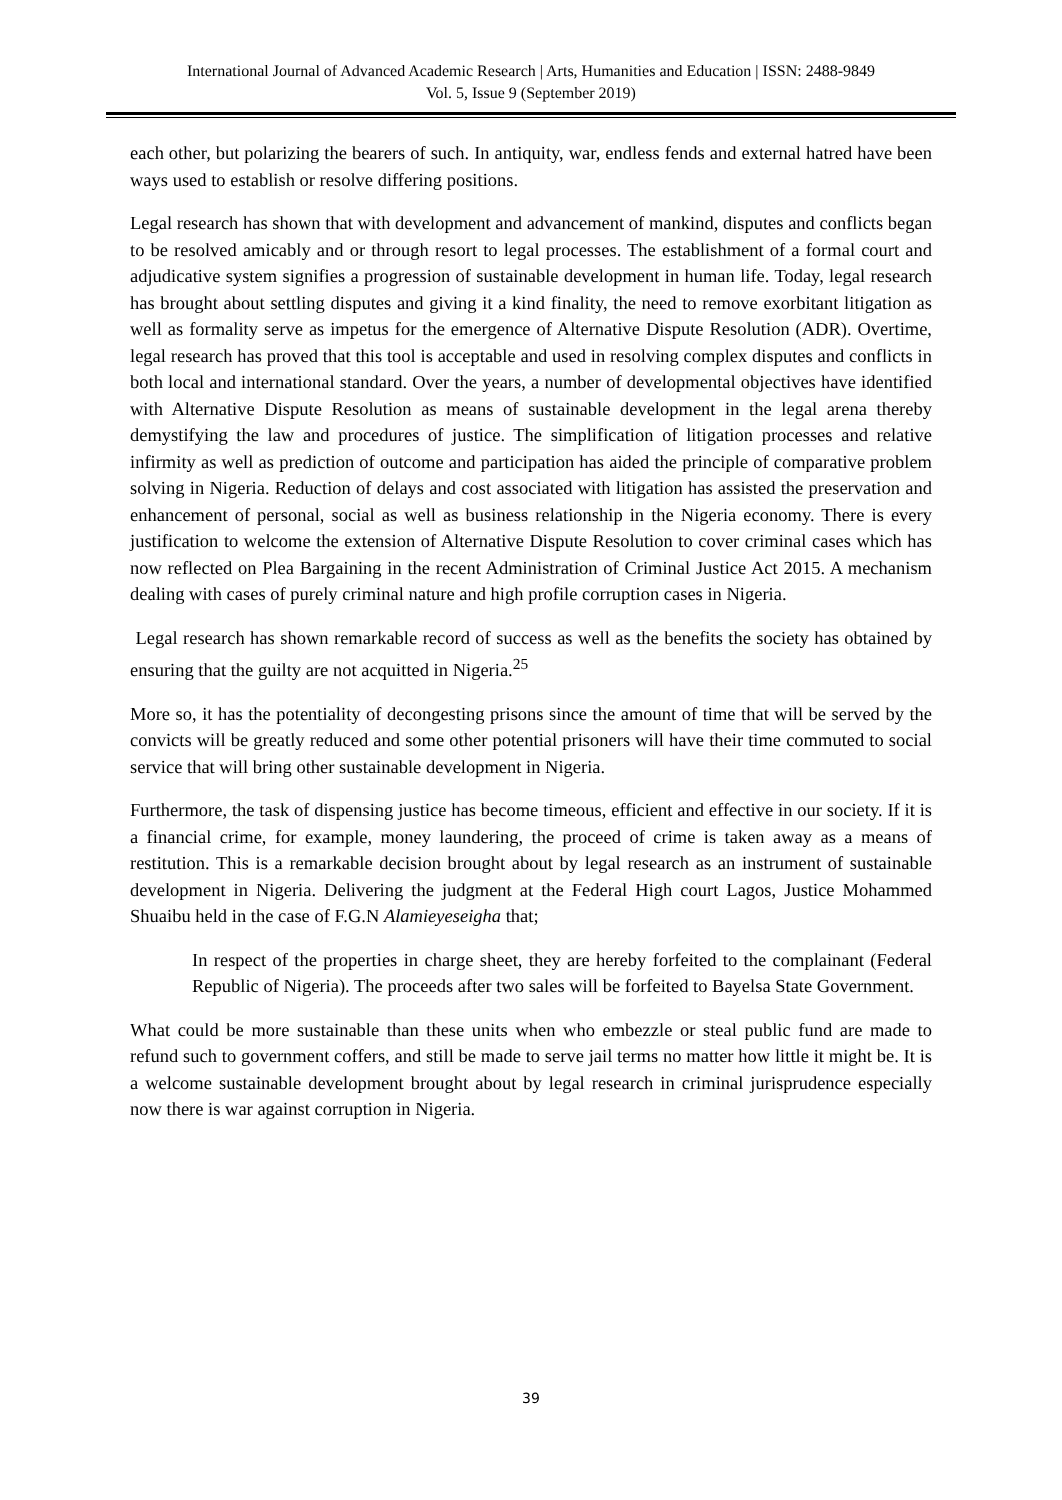International Journal of Advanced Academic Research | Arts, Humanities and Education | ISSN: 2488-9849
Vol. 5, Issue 9 (September 2019)
each other, but polarizing the bearers of such. In antiquity, war, endless fends and external hatred have been ways used to establish or resolve differing positions.
Legal research has shown that with development and advancement of mankind, disputes and conflicts began to be resolved amicably and or through resort to legal processes. The establishment of a formal court and adjudicative system signifies a progression of sustainable development in human life. Today, legal research has brought about settling disputes and giving it a kind finality, the need to remove exorbitant litigation as well as formality serve as impetus for the emergence of Alternative Dispute Resolution (ADR). Overtime, legal research has proved that this tool is acceptable and used in resolving complex disputes and conflicts in both local and international standard. Over the years, a number of developmental objectives have identified with Alternative Dispute Resolution as means of sustainable development in the legal arena thereby demystifying the law and procedures of justice. The simplification of litigation processes and relative infirmity as well as prediction of outcome and participation has aided the principle of comparative problem solving in Nigeria. Reduction of delays and cost associated with litigation has assisted the preservation and enhancement of personal, social as well as business relationship in the Nigeria economy. There is every justification to welcome the extension of Alternative Dispute Resolution to cover criminal cases which has now reflected on Plea Bargaining in the recent Administration of Criminal Justice Act 2015. A mechanism dealing with cases of purely criminal nature and high profile corruption cases in Nigeria.
Legal research has shown remarkable record of success as well as the benefits the society has obtained by ensuring that the guilty are not acquitted in Nigeria.<sup>25</sup>
More so, it has the potentiality of decongesting prisons since the amount of time that will be served by the convicts will be greatly reduced and some other potential prisoners will have their time commuted to social service that will bring other sustainable development in Nigeria.
Furthermore, the task of dispensing justice has become timeous, efficient and effective in our society. If it is a financial crime, for example, money laundering, the proceed of crime is taken away as a means of restitution. This is a remarkable decision brought about by legal research as an instrument of sustainable development in Nigeria. Delivering the judgment at the Federal High court Lagos, Justice Mohammed Shuaibu held in the case of F.G.N Alamieyeseigha that;
In respect of the properties in charge sheet, they are hereby forfeited to the complainant (Federal Republic of Nigeria). The proceeds after two sales will be forfeited to Bayelsa State Government.
What could be more sustainable than these units when who embezzle or steal public fund are made to refund such to government coffers, and still be made to serve jail terms no matter how little it might be. It is a welcome sustainable development brought about by legal research in criminal jurisprudence especially now there is war against corruption in Nigeria.
39